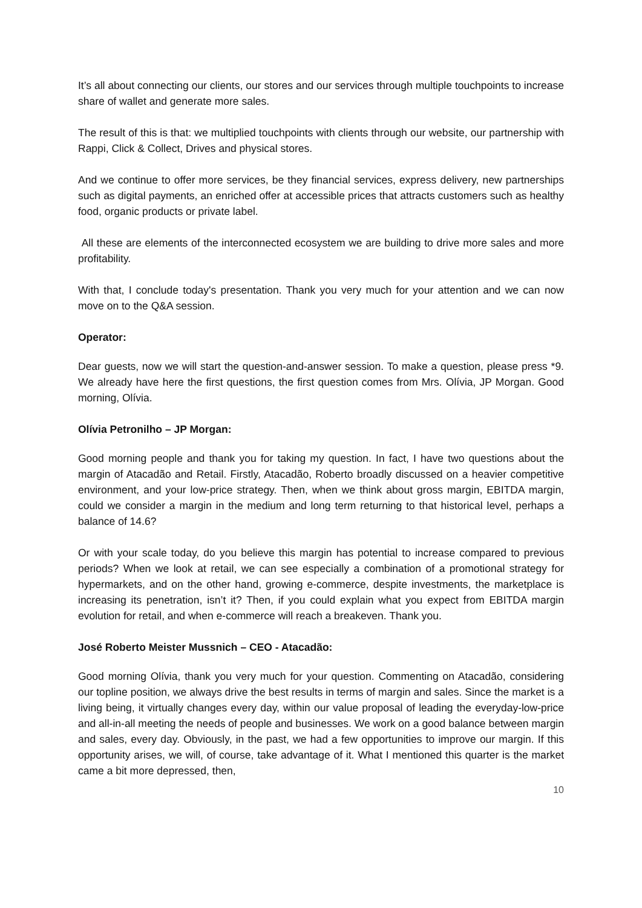It’s all about connecting our clients, our stores and our services through multiple touchpoints to increase share of wallet and generate more sales.
The result of this is that: we multiplied touchpoints with clients through our website, our partnership with Rappi, Click & Collect, Drives and physical stores.
And we continue to offer more services, be they financial services, express delivery, new partnerships such as digital payments, an enriched offer at accessible prices that attracts customers such as healthy food, organic products or private label.
All these are elements of the interconnected ecosystem we are building to drive more sales and more profitability.
With that, I conclude today's presentation. Thank you very much for your attention and we can now move on to the Q&A session.
Operator:
Dear guests, now we will start the question-and-answer session. To make a question, please press *9. We already have here the first questions, the first question comes from Mrs. Olívia, JP Morgan. Good morning, Olívia.
Olívia Petronilho – JP Morgan:
Good morning people and thank you for taking my question. In fact, I have two questions about the margin of Atacadão and Retail. Firstly, Atacadão, Roberto broadly discussed on a heavier competitive environment, and your low-price strategy. Then, when we think about gross margin, EBITDA margin, could we consider a margin in the medium and long term returning to that historical level, perhaps a balance of 14.6?
Or with your scale today, do you believe this margin has potential to increase compared to previous periods? When we look at retail, we can see especially a combination of a promotional strategy for hypermarkets, and on the other hand, growing e-commerce, despite investments, the marketplace is increasing its penetration, isn’t it? Then, if you could explain what you expect from EBITDA margin evolution for retail, and when e-commerce will reach a breakeven. Thank you.
José Roberto Meister Mussnich – CEO - Atacadão:
Good morning Olívia, thank you very much for your question. Commenting on Atacadão, considering our topline position, we always drive the best results in terms of margin and sales. Since the market is a living being, it virtually changes every day, within our value proposal of leading the everyday-low-price and all-in-all meeting the needs of people and businesses. We work on a good balance between margin and sales, every day. Obviously, in the past, we had a few opportunities to improve our margin. If this opportunity arises, we will, of course, take advantage of it. What I mentioned this quarter is the market came a bit more depressed, then,
10